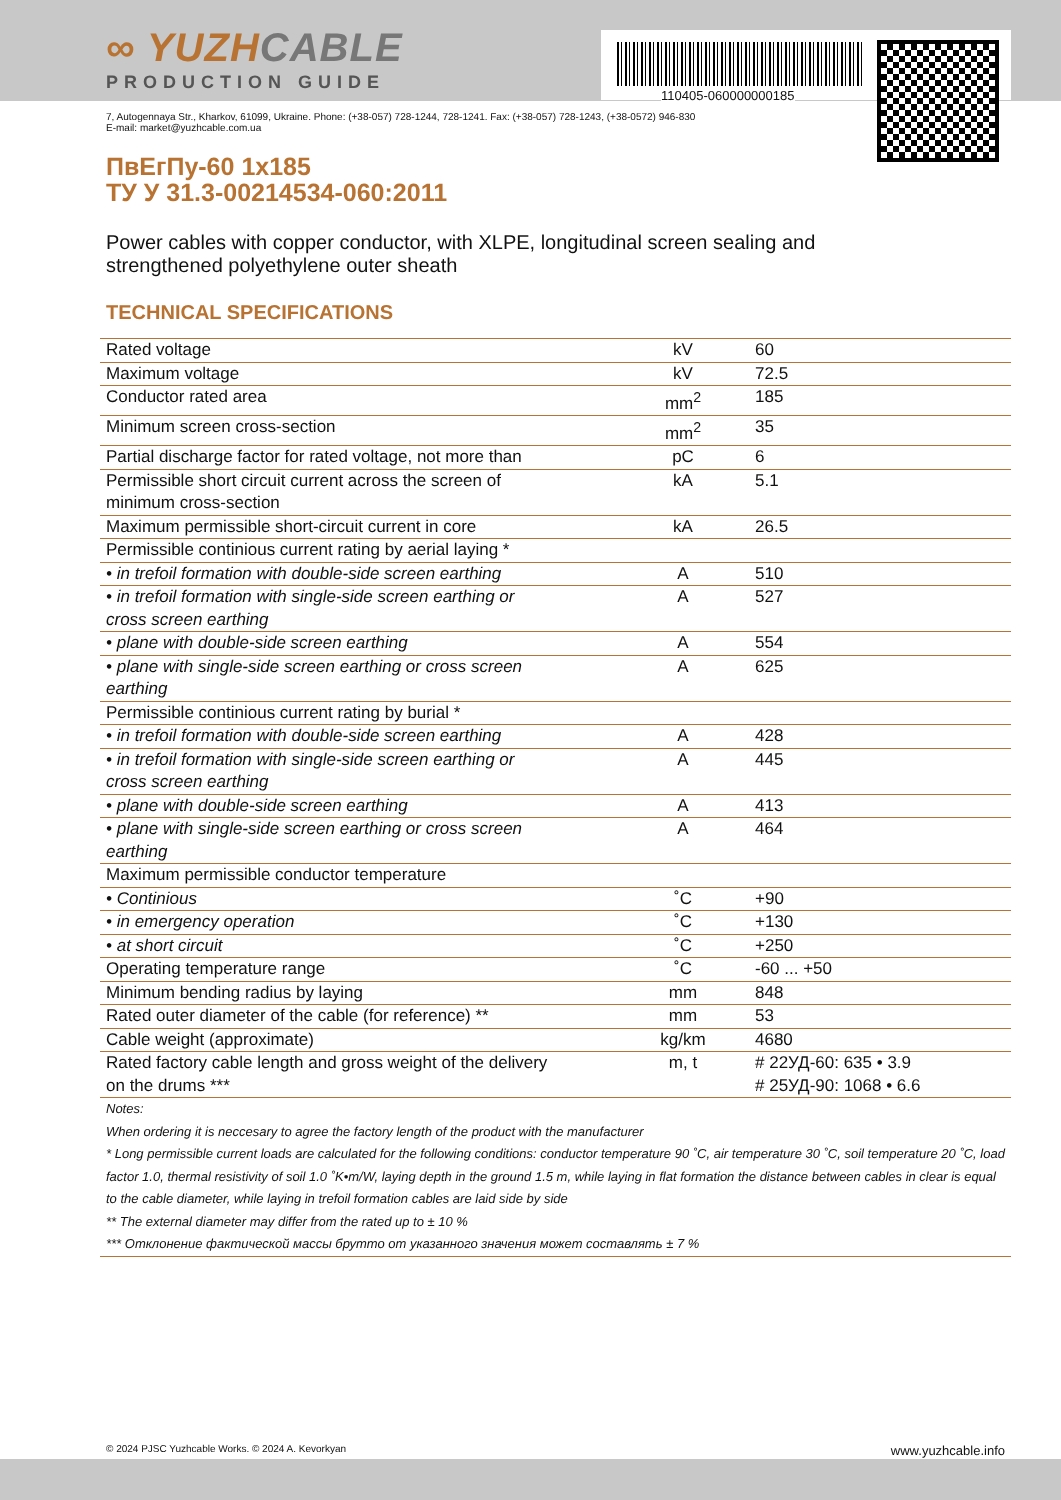∞ YUZHCABLE
PRODUCTION GUIDE
110405-060000000185
7, Autogennaya Str., Kharkov, 61099, Ukraine. Phone: (+38-057) 728-1244, 728-1241. Fax: (+38-057) 728-1243, (+38-0572) 946-830
E-mail: market@yuzhcable.com.ua
ПвЕгПу-60 1x185
ТУ У 31.3-00214534-060:2011
Power cables with copper conductor, with XLPE, longitudinal screen sealing and strengthened polyethylene outer sheath
TECHNICAL SPECIFICATIONS
| Rated voltage | kV | 60 |
| Maximum voltage | kV | 72.5 |
| Conductor rated area | mm<sup>2</sup> | 185 |
| Minimum screen cross-section | mm<sup>2</sup> | 35 |
| Partial discharge factor for rated voltage, not more than | pC | 6 |
| Permissible short circuit current across the screen of minimum cross-section | kA | 5.1 |
| Maximum permissible short-circuit current in core | kA | 26.5 |
| Permissible continious current rating by aerial laying * | | |
| • in trefoil formation with double-side screen earthing | A | 510 |
| • in trefoil formation with single-side screen earthing or cross screen earthing | A | 527 |
| • plane with double-side screen earthing | A | 554 |
| • plane with single-side screen earthing or cross screen earthing | A | 625 |
| Permissible continious current rating by burial * | | |
| • in trefoil formation with double-side screen earthing | A | 428 |
| • in trefoil formation with single-side screen earthing or cross screen earthing | A | 445 |
| • plane with double-side screen earthing | A | 413 |
| • plane with single-side screen earthing or cross screen earthing | A | 464 |
| Maximum permissible conductor temperature | | |
| • Continious | ˚C | +90 |
| • in emergency operation | ˚C | +130 |
| • at short circuit | ˚C | +250 |
| Operating temperature range | ˚C | -60 ... +50 |
| Minimum bending radius by laying | mm | 848 |
| Rated outer diameter of the cable (for reference) ** | mm | 53 |
| Cable weight (approximate) | kg/km | 4680 |
| Rated factory cable length and gross weight of the delivery on the drums *** | m, t | # 22УД-60: 635 • 3.9 # 25УД-90: 1068 • 6.6 |
| Notes: When ordering it is neccesary to agree the factory length of the product with the manufacturer * Long permissible current loads are calculated for the following conditions: conductor temperature 90 ˚C, air temperature 30 ˚C, soil temperature 20 ˚C, load factor 1.0, thermal resistivity of soil 1.0 ˚K•m/W, laying depth in the ground 1.5 m, while laying in flat formation the distance between cables in clear is equal to the cable diameter, while laying in trefoil formation cables are laid side by side ** The external diameter may differ from the rated up to ± 10 % *** Отклонение фактической массы брутто от указанного значения может составлять ± 7 % | | |
© 2024 PJSC Yuzhcable Works. © 2024 A. Kevorkyan www.yuzhcable.info